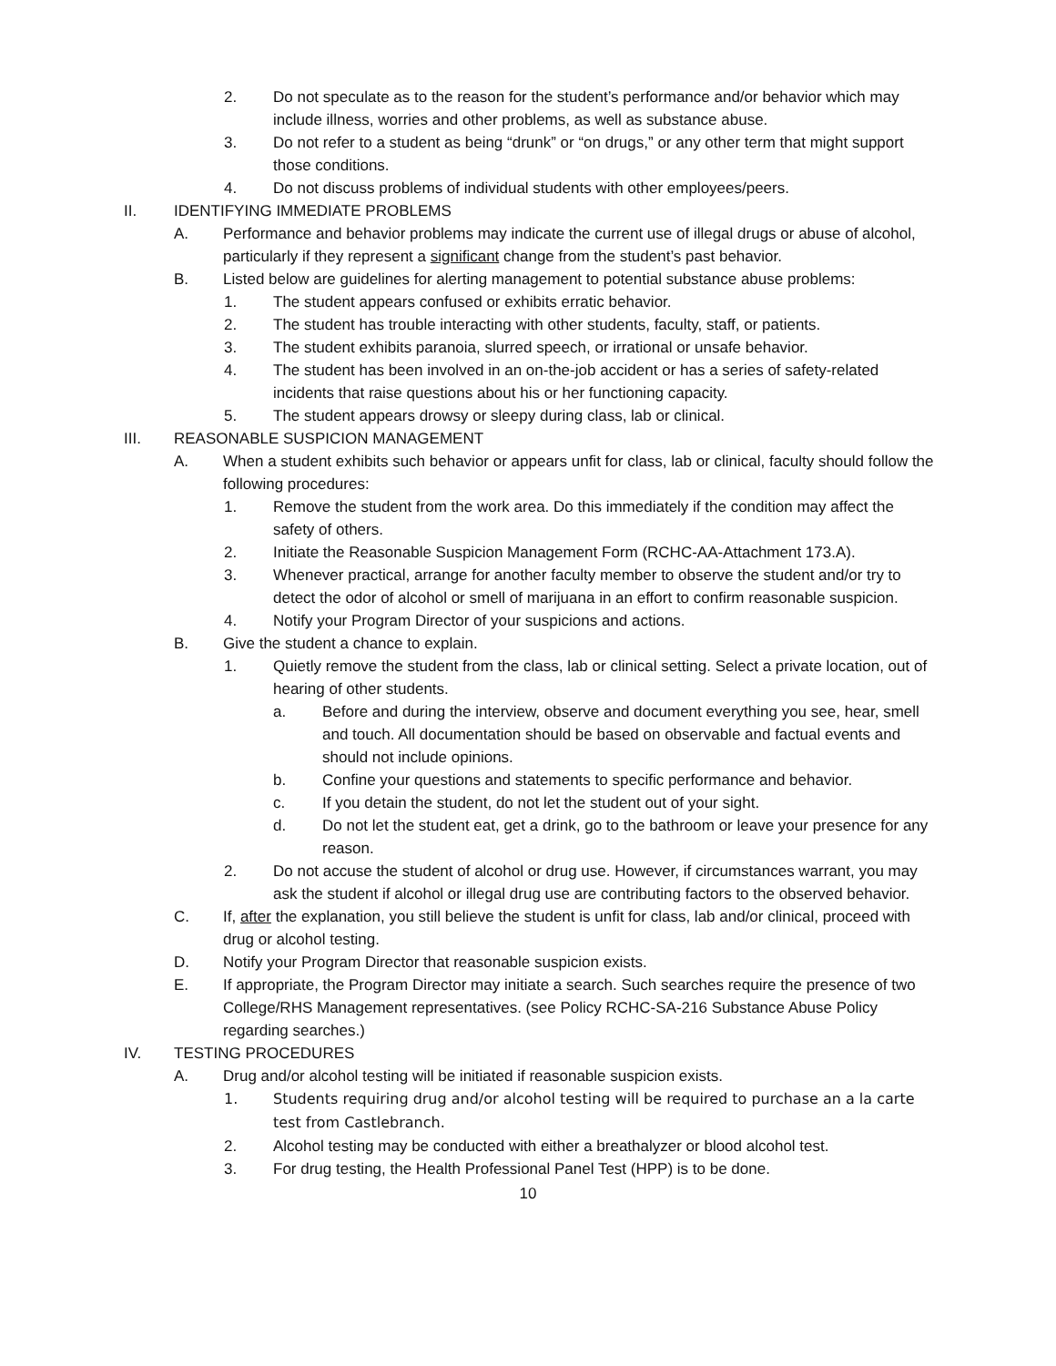2. Do not speculate as to the reason for the student’s performance and/or behavior which may include illness, worries and other problems, as well as substance abuse.
3. Do not refer to a student as being “drunk” or “on drugs,” or any other term that might support those conditions.
4. Do not discuss problems of individual students with other employees/peers.
II. IDENTIFYING IMMEDIATE PROBLEMS
A. Performance and behavior problems may indicate the current use of illegal drugs or abuse of alcohol, particularly if they represent a significant change from the student’s past behavior.
B. Listed below are guidelines for alerting management to potential substance abuse problems:
1. The student appears confused or exhibits erratic behavior.
2. The student has trouble interacting with other students, faculty, staff, or patients.
3. The student exhibits paranoia, slurred speech, or irrational or unsafe behavior.
4. The student has been involved in an on-the-job accident or has a series of safety-related incidents that raise questions about his or her functioning capacity.
5. The student appears drowsy or sleepy during class, lab or clinical.
III. REASONABLE SUSPICION MANAGEMENT
A. When a student exhibits such behavior or appears unfit for class, lab or clinical, faculty should follow the following procedures:
1. Remove the student from the work area. Do this immediately if the condition may affect the safety of others.
2. Initiate the Reasonable Suspicion Management Form (RCHC-AA-Attachment 173.A).
3. Whenever practical, arrange for another faculty member to observe the student and/or try to detect the odor of alcohol or smell of marijuana in an effort to confirm reasonable suspicion.
4. Notify your Program Director of your suspicions and actions.
B. Give the student a chance to explain.
1. Quietly remove the student from the class, lab or clinical setting. Select a private location, out of hearing of other students.
a. Before and during the interview, observe and document everything you see, hear, smell and touch. All documentation should be based on observable and factual events and should not include opinions.
b. Confine your questions and statements to specific performance and behavior.
c. If you detain the student, do not let the student out of your sight.
d. Do not let the student eat, get a drink, go to the bathroom or leave your presence for any reason.
2. Do not accuse the student of alcohol or drug use. However, if circumstances warrant, you may ask the student if alcohol or illegal drug use are contributing factors to the observed behavior.
C. If, after the explanation, you still believe the student is unfit for class, lab and/or clinical, proceed with drug or alcohol testing.
D. Notify your Program Director that reasonable suspicion exists.
E. If appropriate, the Program Director may initiate a search. Such searches require the presence of two College/RHS Management representatives. (see Policy RCHC-SA-216 Substance Abuse Policy regarding searches.)
IV. TESTING PROCEDURES
A. Drug and/or alcohol testing will be initiated if reasonable suspicion exists.
1. Students requiring drug and/or alcohol testing will be required to purchase an a la carte test from Castlebranch.
2. Alcohol testing may be conducted with either a breathalyzer or blood alcohol test.
3. For drug testing, the Health Professional Panel Test (HPP) is to be done.
10